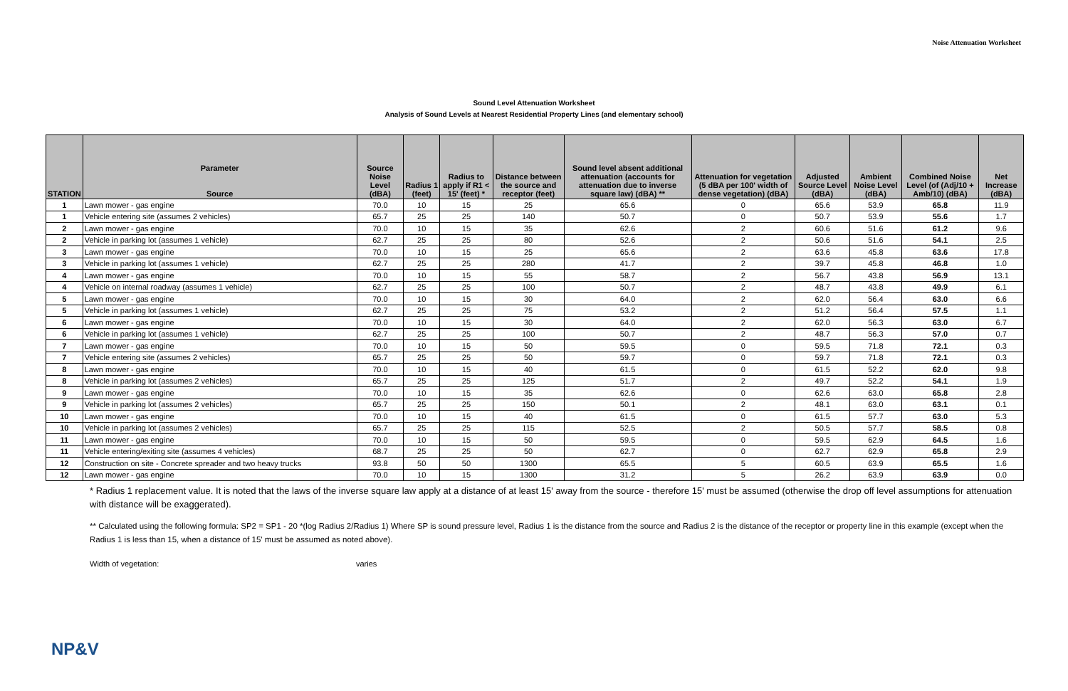Noise Attenuation Worksheet
Sound Level Attenuation Worksheet
Analysis of Sound Levels at Nearest Residential Property Lines (and elementary school)
| STATION | Parameter Source | Source Noise Level (dBA) | Radius 1 (feet) | Radius to apply if R1 < 15' (feet) * | Distance between the source and receptor (feet) | Sound level absent additional attenuation (accounts for attenuation due to inverse square law) (dBA) ** | Attenuation for vegetation (5 dBA per 100' width of dense vegetation) (dBA) | Adjusted Source Level (dBA) | Ambient Noise Level (dBA) | Combined Noise Level (of (Adj/10 + Amb/10) (dBA) | Net Increase (dBA) |
| --- | --- | --- | --- | --- | --- | --- | --- | --- | --- | --- | --- |
| 1 | Lawn mower - gas engine | 70.0 | 10 | 15 | 25 | 65.6 | 0 | 65.6 | 53.9 | 65.8 | 11.9 |
| 1 | Vehicle entering site (assumes 2 vehicles) | 65.7 | 25 | 25 | 140 | 50.7 | 0 | 50.7 | 53.9 | 55.6 | 1.7 |
| 2 | Lawn mower - gas engine | 70.0 | 10 | 15 | 35 | 62.6 | 2 | 60.6 | 51.6 | 61.2 | 9.6 |
| 2 | Vehicle in parking lot (assumes 1 vehicle) | 62.7 | 25 | 25 | 80 | 52.6 | 2 | 50.6 | 51.6 | 54.1 | 2.5 |
| 3 | Lawn mower - gas engine | 70.0 | 10 | 15 | 25 | 65.6 | 2 | 63.6 | 45.8 | 63.6 | 17.8 |
| 3 | Vehicle in parking lot (assumes 1 vehicle) | 62.7 | 25 | 25 | 280 | 41.7 | 2 | 39.7 | 45.8 | 46.8 | 1.0 |
| 4 | Lawn mower - gas engine | 70.0 | 10 | 15 | 55 | 58.7 | 2 | 56.7 | 43.8 | 56.9 | 13.1 |
| 4 | Vehicle on internal roadway (assumes 1 vehicle) | 62.7 | 25 | 25 | 100 | 50.7 | 2 | 48.7 | 43.8 | 49.9 | 6.1 |
| 5 | Lawn mower - gas engine | 70.0 | 10 | 15 | 30 | 64.0 | 2 | 62.0 | 56.4 | 63.0 | 6.6 |
| 5 | Vehicle in parking lot (assumes 1 vehicle) | 62.7 | 25 | 25 | 75 | 53.2 | 2 | 51.2 | 56.4 | 57.5 | 1.1 |
| 6 | Lawn mower - gas engine | 70.0 | 10 | 15 | 30 | 64.0 | 2 | 62.0 | 56.3 | 63.0 | 6.7 |
| 6 | Vehicle in parking lot (assumes 1 vehicle) | 62.7 | 25 | 25 | 100 | 50.7 | 2 | 48.7 | 56.3 | 57.0 | 0.7 |
| 7 | Lawn mower - gas engine | 70.0 | 10 | 15 | 50 | 59.5 | 0 | 59.5 | 71.8 | 72.1 | 0.3 |
| 7 | Vehicle entering site (assumes 2 vehicles) | 65.7 | 25 | 25 | 50 | 59.7 | 0 | 59.7 | 71.8 | 72.1 | 0.3 |
| 8 | Lawn mower - gas engine | 70.0 | 10 | 15 | 40 | 61.5 | 0 | 61.5 | 52.2 | 62.0 | 9.8 |
| 8 | Vehicle in parking lot (assumes 2 vehicles) | 65.7 | 25 | 25 | 125 | 51.7 | 2 | 49.7 | 52.2 | 54.1 | 1.9 |
| 9 | Lawn mower - gas engine | 70.0 | 10 | 15 | 35 | 62.6 | 0 | 62.6 | 63.0 | 65.8 | 2.8 |
| 9 | Vehicle in parking lot (assumes 2 vehicles) | 65.7 | 25 | 25 | 150 | 50.1 | 2 | 48.1 | 63.0 | 63.1 | 0.1 |
| 10 | Lawn mower - gas engine | 70.0 | 10 | 15 | 40 | 61.5 | 0 | 61.5 | 57.7 | 63.0 | 5.3 |
| 10 | Vehicle in parking lot (assumes 2 vehicles) | 65.7 | 25 | 25 | 115 | 52.5 | 2 | 50.5 | 57.7 | 58.5 | 0.8 |
| 11 | Lawn mower - gas engine | 70.0 | 10 | 15 | 50 | 59.5 | 0 | 59.5 | 62.9 | 64.5 | 1.6 |
| 11 | Vehicle entering/exiting site (assumes 4 vehicles) | 68.7 | 25 | 25 | 50 | 62.7 | 0 | 62.7 | 62.9 | 65.8 | 2.9 |
| 12 | Construction on site - Concrete spreader and two heavy trucks | 93.8 | 50 | 50 | 1300 | 65.5 | 5 | 60.5 | 63.9 | 65.5 | 1.6 |
| 12 | Lawn mower - gas engine | 70.0 | 10 | 15 | 1300 | 31.2 | 5 | 26.2 | 63.9 | 63.9 | 0.0 |
* Radius 1 replacement value. It is noted that the laws of the inverse square law apply at a distance of at least 15' away from the source - therefore 15' must be assumed (otherwise the drop off level assumptions for attenuation with distance will be exaggerated).
** Calculated using the following formula: SP2 = SP1 - 20 *(log Radius 2/Radius 1) Where SP is sound pressure level, Radius 1 is the distance from the source and Radius 2 is the distance of the receptor or property line in this example (except when the Radius 1 is less than 15, when a distance of 15' must be assumed as noted above).
Width of vegetation: varies
NP&V